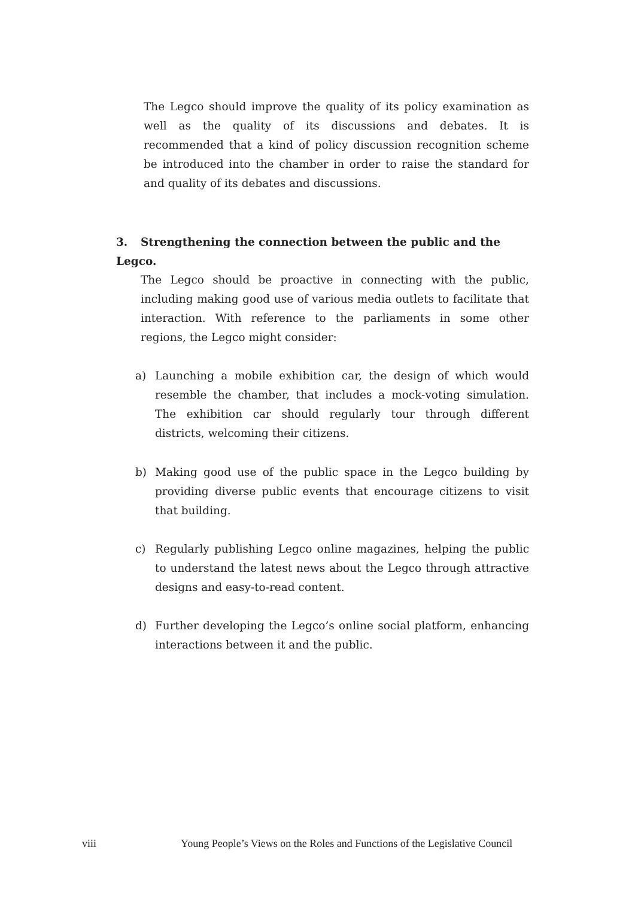The Legco should improve the quality of its policy examination as well as the quality of its discussions and debates. It is recommended that a kind of policy discussion recognition scheme be introduced into the chamber in order to raise the standard for and quality of its debates and discussions.
3. Strengthening the connection between the public and the Legco.
The Legco should be proactive in connecting with the public, including making good use of various media outlets to facilitate that interaction. With reference to the parliaments in some other regions, the Legco might consider:
a) Launching a mobile exhibition car, the design of which would resemble the chamber, that includes a mock-voting simulation. The exhibition car should regularly tour through different districts, welcoming their citizens.
b) Making good use of the public space in the Legco building by providing diverse public events that encourage citizens to visit that building.
c) Regularly publishing Legco online magazines, helping the public to understand the latest news about the Legco through attractive designs and easy-to-read content.
d) Further developing the Legco’s online social platform, enhancing interactions between it and the public.
viii Young People’s Views on the Roles and Functions of the Legislative Council